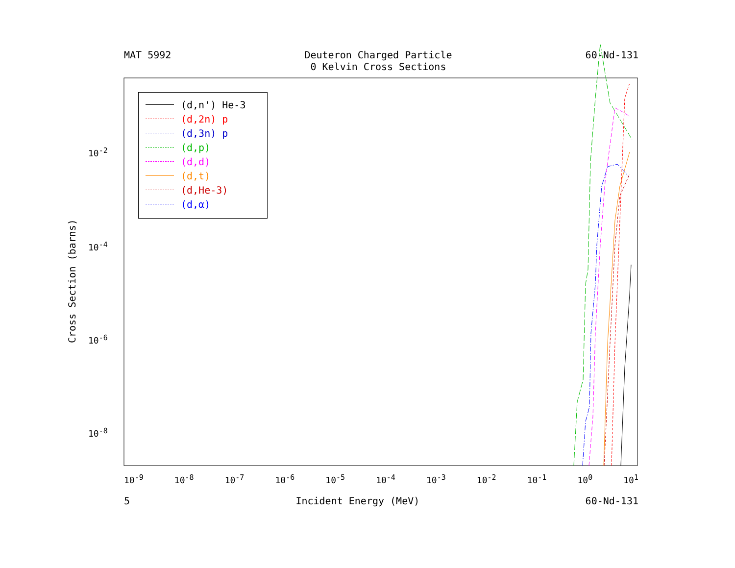MAT 5992 Deuteron Charged Particle
0 Kelvin Cross Sections 60-Nd-131
(d,n') He-3
(d,2n) p
(d,3n) p
(d,p)
(d,d)
(d,t)
(d,He-3)
(d,α)
10<sup>-2</sup>
10<sup>-4</sup>
10<sup>-6</sup>
10<sup>-8</sup>
10<sup>-9</sup> 10<sup>-8</sup> 10<sup>-7</sup> 10<sup>-6</sup> 10<sup>-5</sup> 10<sup>-4</sup> 10<sup>-3</sup> 10<sup>-2</sup> 10<sup>-1</sup> 10<sup>0</sup> 10<sup>1</sup>
Cross Section (barns)
5 Incident Energy (MeV) 60-Nd-131